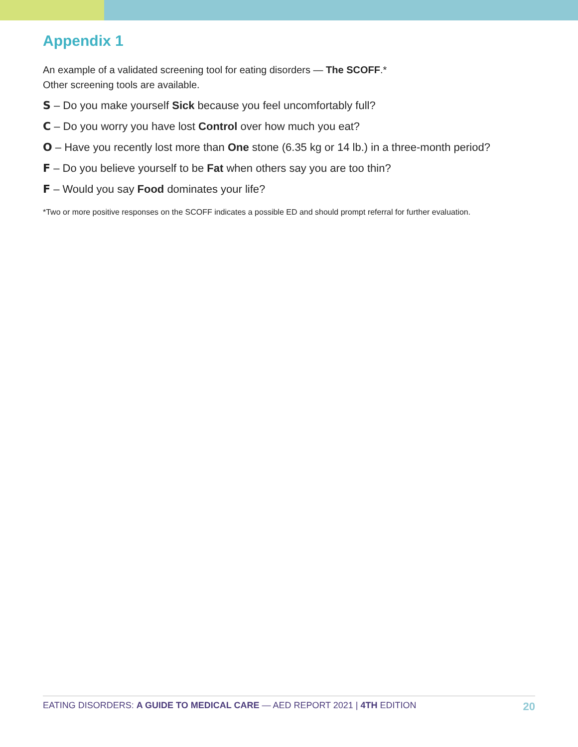Appendix 1
An example of a validated screening tool for eating disorders — The SCOFF.*
Other screening tools are available.
S – Do you make yourself Sick because you feel uncomfortably full?
C – Do you worry you have lost Control over how much you eat?
O – Have you recently lost more than One stone (6.35 kg or 14 lb.) in a three-month period?
F – Do you believe yourself to be Fat when others say you are too thin?
F – Would you say Food dominates your life?
*Two or more positive responses on the SCOFF indicates a possible ED and should prompt referral for further evaluation.
EATING DISORDERS: A GUIDE TO MEDICAL CARE — AED REPORT 2021 | 4TH EDITION 20